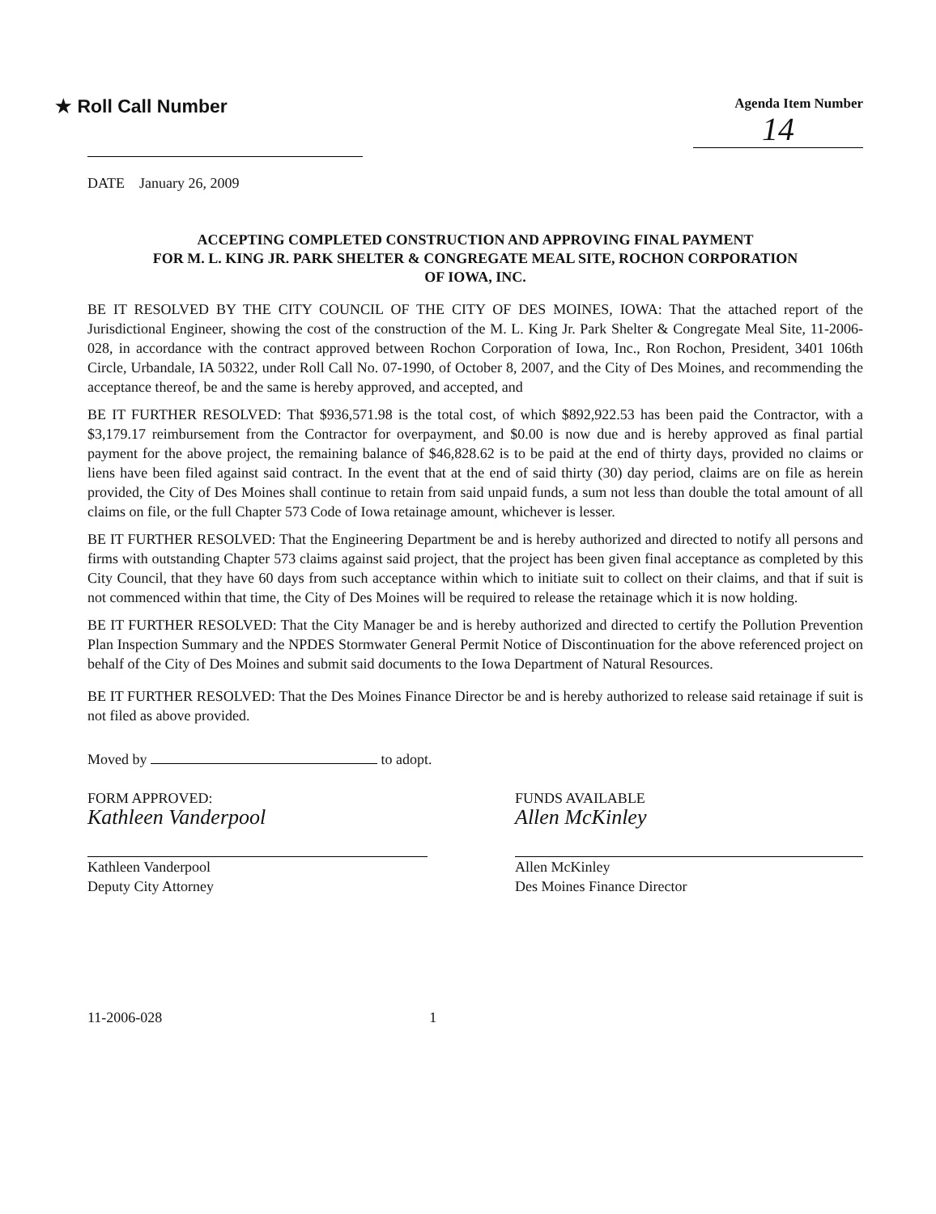★ Roll Call Number
Agenda Item Number
14
DATE January 26, 2009
ACCEPTING COMPLETED CONSTRUCTION AND APPROVING FINAL PAYMENT
FOR M. L. KING JR. PARK SHELTER & CONGREGATE MEAL SITE, ROCHON CORPORATION
OF IOWA, INC.
BE IT RESOLVED BY THE CITY COUNCIL OF THE CITY OF DES MOINES, IOWA: That the attached report of the Jurisdictional Engineer, showing the cost of the construction of the M. L. King Jr. Park Shelter & Congregate Meal Site, 11-2006-028, in accordance with the contract approved between Rochon Corporation of Iowa, Inc., Ron Rochon, President, 3401 106th Circle, Urbandale, IA 50322, under Roll Call No. 07-1990, of October 8, 2007, and the City of Des Moines, and recommending the acceptance thereof, be and the same is hereby approved, and accepted, and
BE IT FURTHER RESOLVED: That $936,571.98 is the total cost, of which $892,922.53 has been paid the Contractor, with a $3,179.17 reimbursement from the Contractor for overpayment, and $0.00 is now due and is hereby approved as final partial payment for the above project, the remaining balance of $46,828.62 is to be paid at the end of thirty days, provided no claims or liens have been filed against said contract. In the event that at the end of said thirty (30) day period, claims are on file as herein provided, the City of Des Moines shall continue to retain from said unpaid funds, a sum not less than double the total amount of all claims on file, or the full Chapter 573 Code of Iowa retainage amount, whichever is lesser.
BE IT FURTHER RESOLVED: That the Engineering Department be and is hereby authorized and directed to notify all persons and firms with outstanding Chapter 573 claims against said project, that the project has been given final acceptance as completed by this City Council, that they have 60 days from such acceptance within which to initiate suit to collect on their claims, and that if suit is not commenced within that time, the City of Des Moines will be required to release the retainage which it is now holding.
BE IT FURTHER RESOLVED: That the City Manager be and is hereby authorized and directed to certify the Pollution Prevention Plan Inspection Summary and the NPDES Stormwater General Permit Notice of Discontinuation for the above referenced project on behalf of the City of Des Moines and submit said documents to the Iowa Department of Natural Resources.
BE IT FURTHER RESOLVED: That the Des Moines Finance Director be and is hereby authorized to release said retainage if suit is not filed as above provided.
Moved by to adopt.
FORM APPROVED:
Kathleen Vanderpool
Kathleen Vanderpool
Deputy City Attorney
FUNDS AVAILABLE
Allen McKinley
Allen McKinley
Des Moines Finance Director
11-2006-028 1